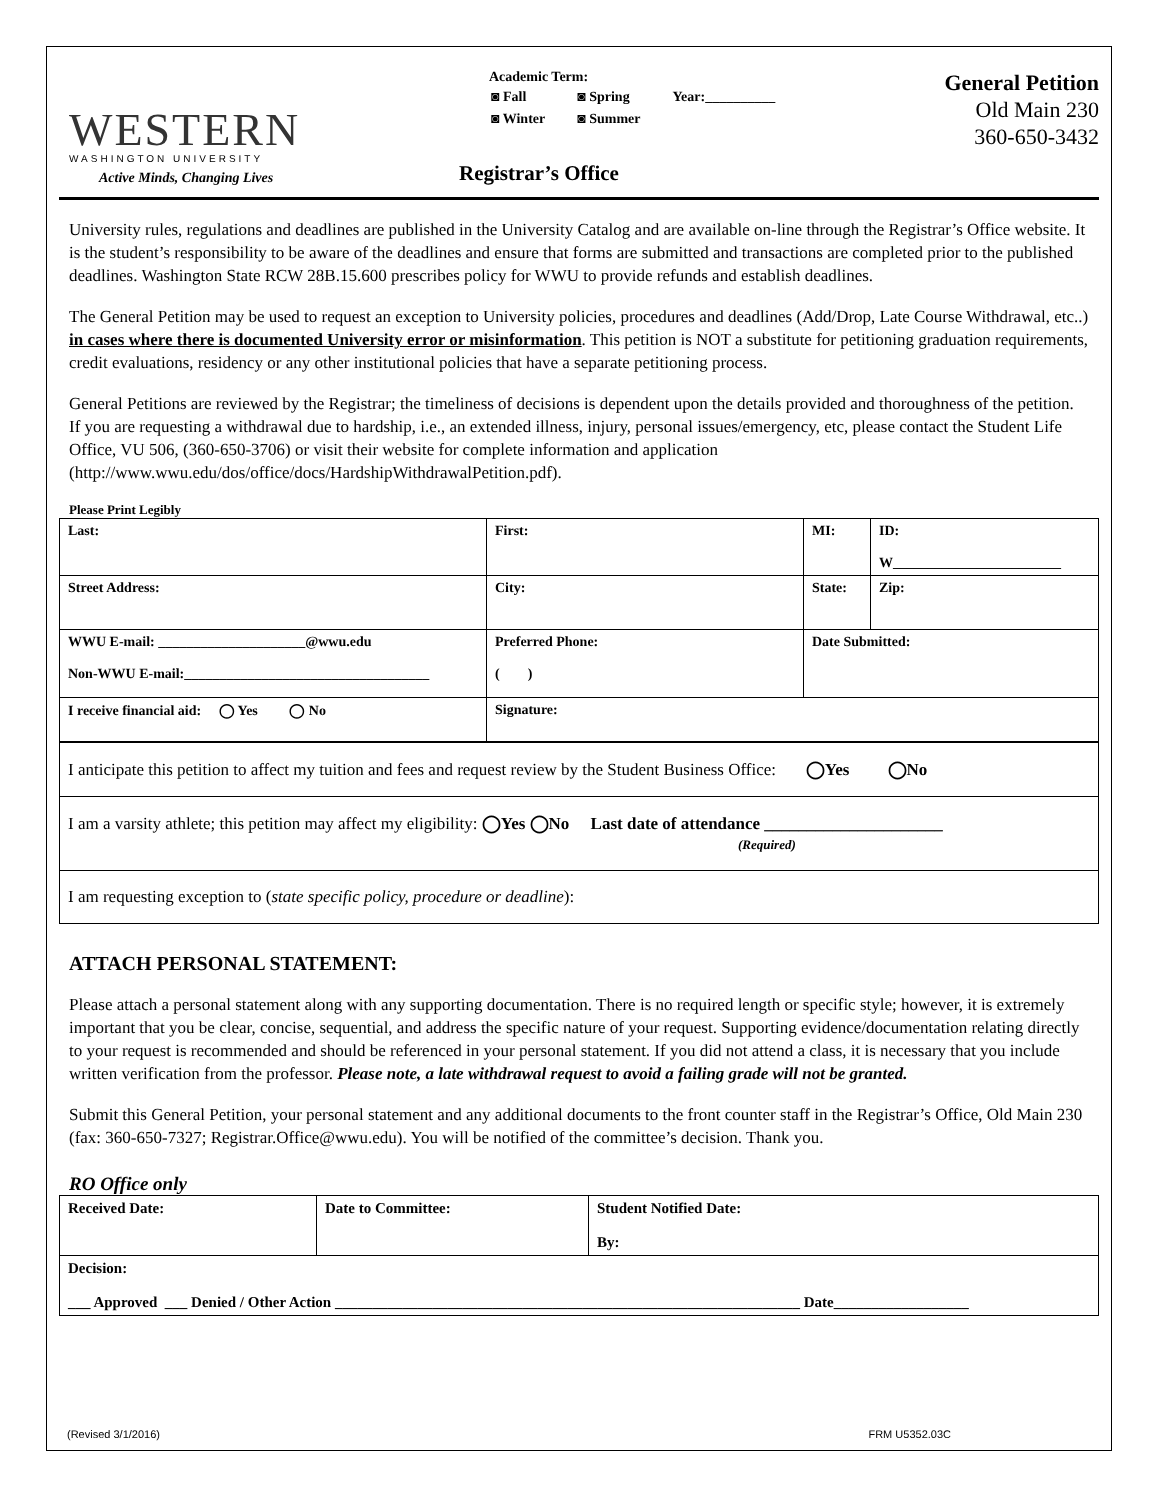WESTERN
WASHINGTON UNIVERSITY
Active Minds, Changing Lives
Academic Term:
| ◙ Fall | ◙ Spring | Year:__________ |
| ◙ Winter | ◙ Summer | |
Registrar’s Office
General Petition
Old Main 230
360-650-3432
University rules, regulations and deadlines are published in the University Catalog and are available on-line through the Registrar’s Office website. It is the student’s responsibility to be aware of the deadlines and ensure that forms are submitted and transactions are completed prior to the published deadlines. Washington State RCW 28B.15.600 prescribes policy for WWU to provide refunds and establish deadlines.
The General Petition may be used to request an exception to University policies, procedures and deadlines (Add/Drop, Late Course Withdrawal, etc..) in cases where there is documented University error or misinformation. This petition is NOT a substitute for petitioning graduation requirements, credit evaluations, residency or any other institutional policies that have a separate petitioning process.
General Petitions are reviewed by the Registrar; the timeliness of decisions is dependent upon the details provided and thoroughness of the petition. If you are requesting a withdrawal due to hardship, i.e., an extended illness, injury, personal issues/emergency, etc, please contact the Student Life Office, VU 506, (360-650-3706) or visit their website for complete information and application (http://www.wwu.edu/dos/office/docs/HardshipWithdrawalPetition.pdf).
Please Print Legibly
| Last: | First: | MI: | ID: W________________________ |
| Street Address: | City: | State: | Zip: |
| WWU E-mail: _____________________@wwu.edu Non-WWU E-mail:___________________________________ | Preferred Phone: ( ) | Date Submitted: | |
| I receive financial aid: ◯ Yes ◯ No | Signature: | | |
| I anticipate this petition to affect my tuition and fees and request review by the Student Business Office: ◯Yes ◯No |
| I am a varsity athlete; this petition may affect my eligibility: ◯Yes ◯No Last date of attendance _____________________ (Required) |
| I am requesting exception to ( state specific policy, procedure or deadline ): |
ATTACH PERSONAL STATEMENT:
Please attach a personal statement along with any supporting documentation. There is no required length or specific style; however, it is extremely important that you be clear, concise, sequential, and address the specific nature of your request. Supporting evidence/documentation relating directly to your request is recommended and should be referenced in your personal statement. If you did not attend a class, it is necessary that you include written verification from the professor. Please note, a late withdrawal request to avoid a failing grade will not be granted.
Submit this General Petition, your personal statement and any additional documents to the front counter staff in the Registrar’s Office, Old Main 230 (fax: 360-650-7327; Registrar.Office@wwu.edu). You will be notified of the committee’s decision. Thank you.
RO Office only
| Received Date: | Date to Committee: | Student Notified Date: By: |
| Decision: ___ Approved ___ Denied / Other Action ______________________________________________________________ Date__________________ | | |
(Revised 3/1/2016) FRM U5352.03C